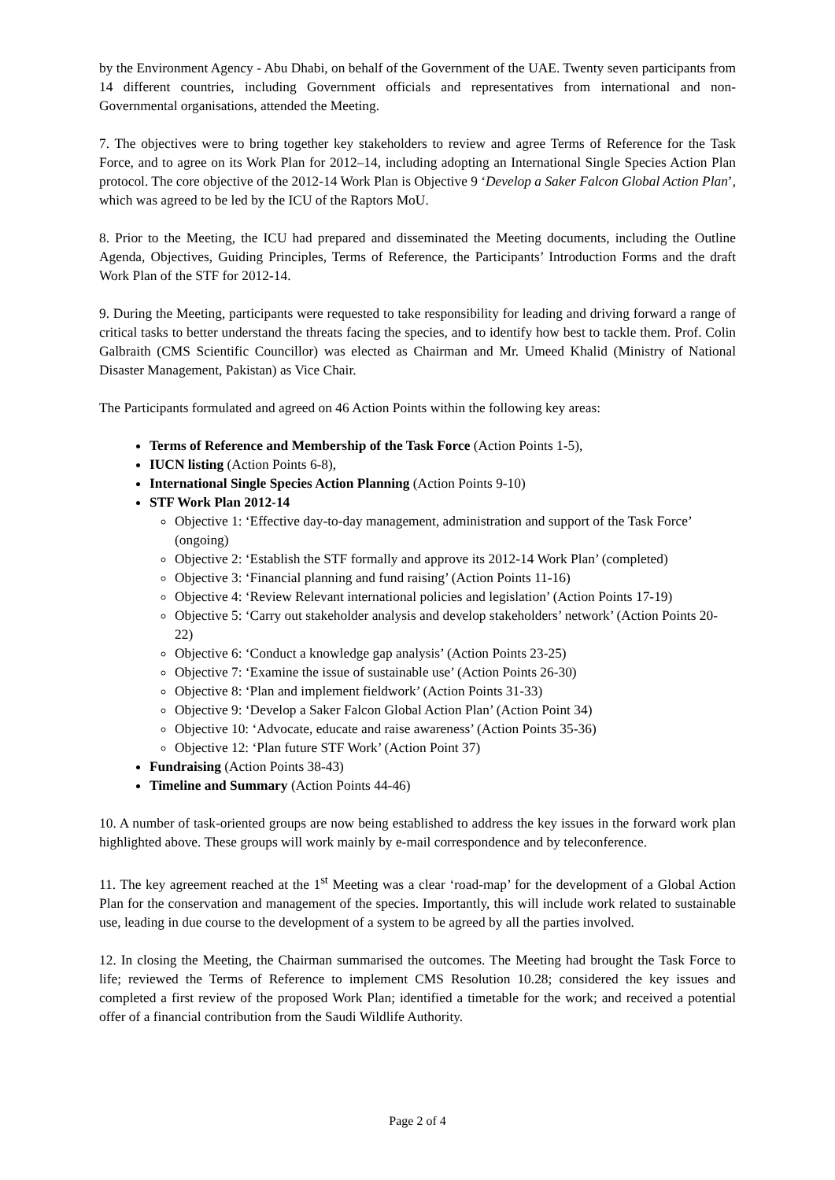by the Environment Agency - Abu Dhabi, on behalf of the Government of the UAE. Twenty seven participants from 14 different countries, including Government officials and representatives from international and non-Governmental organisations, attended the Meeting.
7. The objectives were to bring together key stakeholders to review and agree Terms of Reference for the Task Force, and to agree on its Work Plan for 2012–14, including adopting an International Single Species Action Plan protocol. The core objective of the 2012-14 Work Plan is Objective 9 ‘Develop a Saker Falcon Global Action Plan’, which was agreed to be led by the ICU of the Raptors MoU.
8. Prior to the Meeting, the ICU had prepared and disseminated the Meeting documents, including the Outline Agenda, Objectives, Guiding Principles, Terms of Reference, the Participants’ Introduction Forms and the draft Work Plan of the STF for 2012-14.
9. During the Meeting, participants were requested to take responsibility for leading and driving forward a range of critical tasks to better understand the threats facing the species, and to identify how best to tackle them. Prof. Colin Galbraith (CMS Scientific Councillor) was elected as Chairman and Mr. Umeed Khalid (Ministry of National Disaster Management, Pakistan) as Vice Chair.
The Participants formulated and agreed on 46 Action Points within the following key areas:
Terms of Reference and Membership of the Task Force (Action Points 1-5),
IUCN listing (Action Points 6-8),
International Single Species Action Planning (Action Points 9-10)
STF Work Plan 2012-14
Objective 1: ‘Effective day-to-day management, administration and support of the Task Force’ (ongoing)
Objective 2: ‘Establish the STF formally and approve its 2012-14 Work Plan’ (completed)
Objective 3: ‘Financial planning and fund raising’ (Action Points 11-16)
Objective 4: ‘Review Relevant international policies and legislation’ (Action Points 17-19)
Objective 5: ‘Carry out stakeholder analysis and develop stakeholders’ network’ (Action Points 20-22)
Objective 6: ‘Conduct a knowledge gap analysis’ (Action Points 23-25)
Objective 7: ‘Examine the issue of sustainable use’ (Action Points 26-30)
Objective 8: ‘Plan and implement fieldwork’ (Action Points 31-33)
Objective 9: ‘Develop a Saker Falcon Global Action Plan’ (Action Point 34)
Objective 10: ‘Advocate, educate and raise awareness’ (Action Points 35-36)
Objective 12: ‘Plan future STF Work’ (Action Point 37)
Fundraising (Action Points 38-43)
Timeline and Summary (Action Points 44-46)
10. A number of task-oriented groups are now being established to address the key issues in the forward work plan highlighted above. These groups will work mainly by e-mail correspondence and by teleconference.
11. The key agreement reached at the 1<sup>st</sup> Meeting was a clear ‘road-map’ for the development of a Global Action Plan for the conservation and management of the species. Importantly, this will include work related to sustainable use, leading in due course to the development of a system to be agreed by all the parties involved.
12. In closing the Meeting, the Chairman summarised the outcomes. The Meeting had brought the Task Force to life; reviewed the Terms of Reference to implement CMS Resolution 10.28; considered the key issues and completed a first review of the proposed Work Plan; identified a timetable for the work; and received a potential offer of a financial contribution from the Saudi Wildlife Authority.
Page 2 of 4